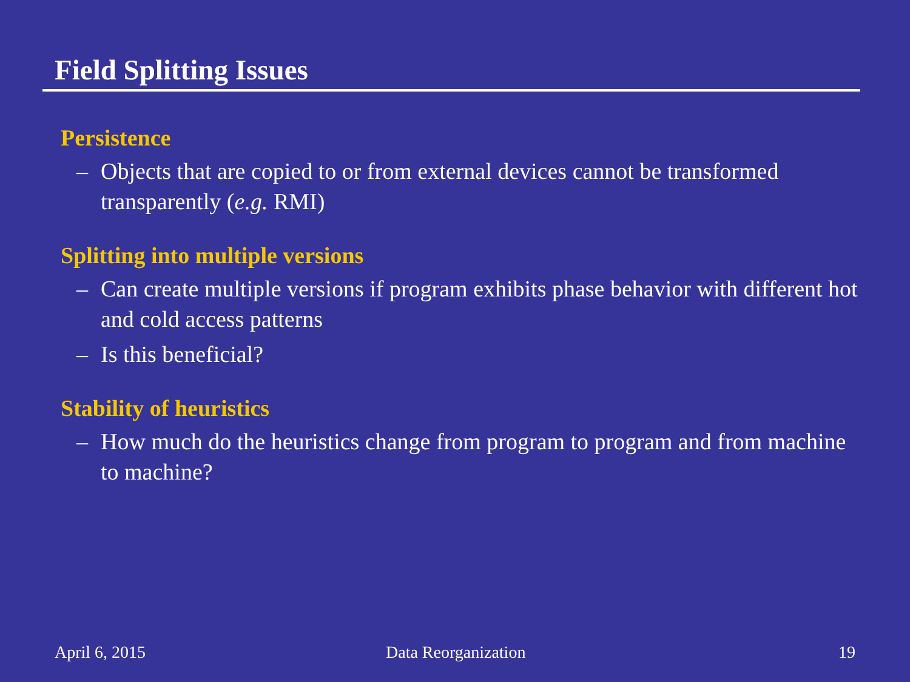Field Splitting Issues
Persistence
– Objects that are copied to or from external devices cannot be transformed transparently (e.g. RMI)
Splitting into multiple versions
– Can create multiple versions if program exhibits phase behavior with different hot and cold access patterns
– Is this beneficial?
Stability of heuristics
– How much do the heuristics change from program to program and from machine to machine?
April 6, 2015 Data Reorganization 19